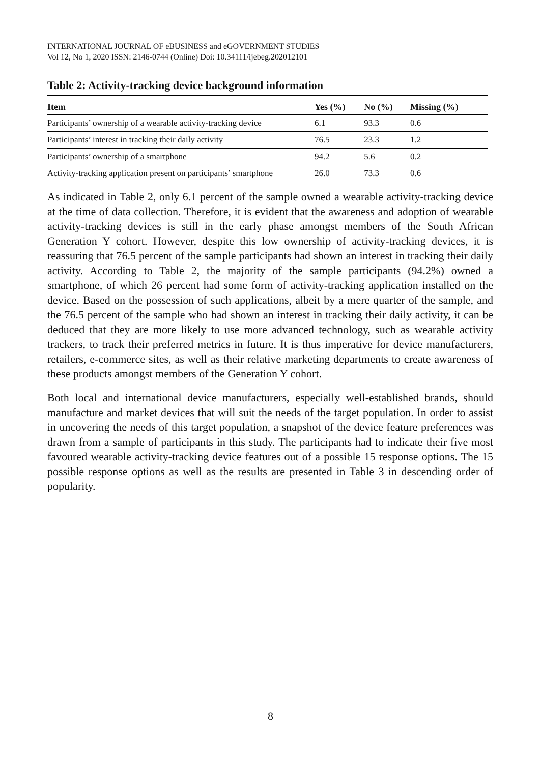INTERNATIONAL JOURNAL OF eBUSINESS and eGOVERNMENT STUDIES
Vol 12, No 1, 2020 ISSN: 2146-0744 (Online) Doi: 10.34111/ijebeg.202012101
Table 2: Activity-tracking device background information
| Item | Yes (%) | No (%) | Missing (%) |
| --- | --- | --- | --- |
| Participants’ ownership of a wearable activity-tracking device | 6.1 | 93.3 | 0.6 |
| Participants’ interest in tracking their daily activity | 76.5 | 23.3 | 1.2 |
| Participants’ ownership of a smartphone | 94.2 | 5.6 | 0.2 |
| Activity-tracking application present on participants’ smartphone | 26.0 | 73.3 | 0.6 |
As indicated in Table 2, only 6.1 percent of the sample owned a wearable activity-tracking device at the time of data collection. Therefore, it is evident that the awareness and adoption of wearable activity-tracking devices is still in the early phase amongst members of the South African Generation Y cohort. However, despite this low ownership of activity-tracking devices, it is reassuring that 76.5 percent of the sample participants had shown an interest in tracking their daily activity. According to Table 2, the majority of the sample participants (94.2%) owned a smartphone, of which 26 percent had some form of activity-tracking application installed on the device. Based on the possession of such applications, albeit by a mere quarter of the sample, and the 76.5 percent of the sample who had shown an interest in tracking their daily activity, it can be deduced that they are more likely to use more advanced technology, such as wearable activity trackers, to track their preferred metrics in future. It is thus imperative for device manufacturers, retailers, e-commerce sites, as well as their relative marketing departments to create awareness of these products amongst members of the Generation Y cohort.
Both local and international device manufacturers, especially well-established brands, should manufacture and market devices that will suit the needs of the target population. In order to assist in uncovering the needs of this target population, a snapshot of the device feature preferences was drawn from a sample of participants in this study. The participants had to indicate their five most favoured wearable activity-tracking device features out of a possible 15 response options. The 15 possible response options as well as the results are presented in Table 3 in descending order of popularity.
8